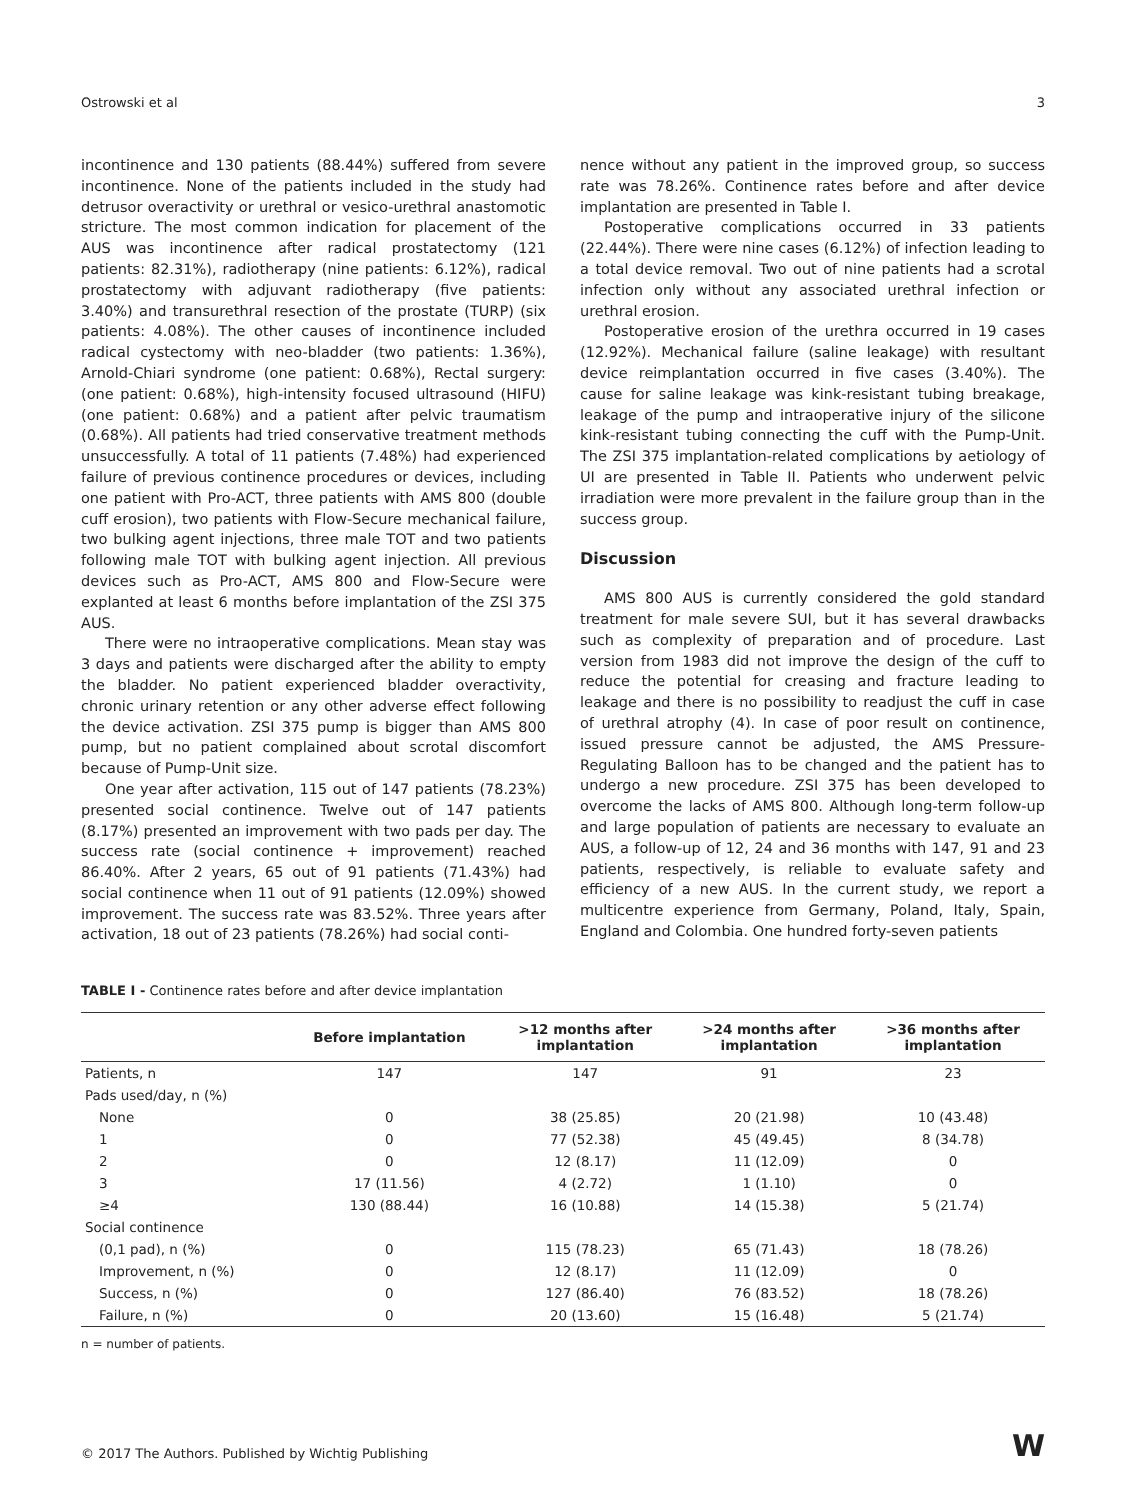Ostrowski et al 3
incontinence and 130 patients (88.44%) suffered from severe incontinence. None of the patients included in the study had detrusor overactivity or urethral or vesico-urethral anastomotic stricture. The most common indication for placement of the AUS was incontinence after radical prostatectomy (121 patients: 82.31%), radiotherapy (nine patients: 6.12%), radical prostatectomy with adjuvant radiotherapy (five patients: 3.40%) and transurethral resection of the prostate (TURP) (six patients: 4.08%). The other causes of incontinence included radical cystectomy with neo-bladder (two patients: 1.36%), Arnold-Chiari syndrome (one patient: 0.68%), Rectal surgery: (one patient: 0.68%), high-intensity focused ultrasound (HIFU) (one patient: 0.68%) and a patient after pelvic traumatism (0.68%). All patients had tried conservative treatment methods unsuccessfully. A total of 11 patients (7.48%) had experienced failure of previous continence procedures or devices, including one patient with Pro-ACT, three patients with AMS 800 (double cuff erosion), two patients with Flow-Secure mechanical failure, two bulking agent injections, three male TOT and two patients following male TOT with bulking agent injection. All previous devices such as Pro-ACT, AMS 800 and Flow-Secure were explanted at least 6 months before implantation of the ZSI 375 AUS.
There were no intraoperative complications. Mean stay was 3 days and patients were discharged after the ability to empty the bladder. No patient experienced bladder overactivity, chronic urinary retention or any other adverse effect following the device activation. ZSI 375 pump is bigger than AMS 800 pump, but no patient complained about scrotal discomfort because of Pump-Unit size.
One year after activation, 115 out of 147 patients (78.23%) presented social continence. Twelve out of 147 patients (8.17%) presented an improvement with two pads per day. The success rate (social continence + improvement) reached 86.40%. After 2 years, 65 out of 91 patients (71.43%) had social continence when 11 out of 91 patients (12.09%) showed improvement. The success rate was 83.52%. Three years after activation, 18 out of 23 patients (78.26%) had social conti-
nence without any patient in the improved group, so success rate was 78.26%. Continence rates before and after device implantation are presented in Table I.
Postoperative complications occurred in 33 patients (22.44%). There were nine cases (6.12%) of infection leading to a total device removal. Two out of nine patients had a scrotal infection only without any associated urethral infection or urethral erosion.
Postoperative erosion of the urethra occurred in 19 cases (12.92%). Mechanical failure (saline leakage) with resultant device reimplantation occurred in five cases (3.40%). The cause for saline leakage was kink-resistant tubing breakage, leakage of the pump and intraoperative injury of the silicone kink-resistant tubing connecting the cuff with the Pump-Unit. The ZSI 375 implantation-related complications by aetiology of UI are presented in Table II. Patients who underwent pelvic irradiation were more prevalent in the failure group than in the success group.
Discussion
AMS 800 AUS is currently considered the gold standard treatment for male severe SUI, but it has several drawbacks such as complexity of preparation and of procedure. Last version from 1983 did not improve the design of the cuff to reduce the potential for creasing and fracture leading to leakage and there is no possibility to readjust the cuff in case of urethral atrophy (4). In case of poor result on continence, issued pressure cannot be adjusted, the AMS Pressure-Regulating Balloon has to be changed and the patient has to undergo a new procedure. ZSI 375 has been developed to overcome the lacks of AMS 800. Although long-term follow-up and large population of patients are necessary to evaluate an AUS, a follow-up of 12, 24 and 36 months with 147, 91 and 23 patients, respectively, is reliable to evaluate safety and efficiency of a new AUS. In the current study, we report a multicentre experience from Germany, Poland, Italy, Spain, England and Colombia. One hundred forty-seven patients
TABLE I - Continence rates before and after device implantation
| | Before implantation | >12 months after implantation | >24 months after implantation | >36 months after implantation |
| --- | --- | --- | --- | --- |
| Patients, n | 147 | 147 | 91 | 23 |
| Pads used/day, n (%) | | | | |
| None | 0 | 38 (25.85) | 20 (21.98) | 10 (43.48) |
| 1 | 0 | 77 (52.38) | 45 (49.45) | 8 (34.78) |
| 2 | 0 | 12 (8.17) | 11 (12.09) | 0 |
| 3 | 17 (11.56) | 4 (2.72) | 1 (1.10) | 0 |
| ≥4 | 130 (88.44) | 16 (10.88) | 14 (15.38) | 5 (21.74) |
| Social continence | | | | |
| (0,1 pad), n (%) | 0 | 115 (78.23) | 65 (71.43) | 18 (78.26) |
| Improvement, n (%) | 0 | 12 (8.17) | 11 (12.09) | 0 |
| Success, n (%) | 0 | 127 (86.40) | 76 (83.52) | 18 (78.26) |
| Failure, n (%) | 0 | 20 (13.60) | 15 (16.48) | 5 (21.74) |
n = number of patients.
© 2017 The Authors. Published by Wichtig Publishing
W